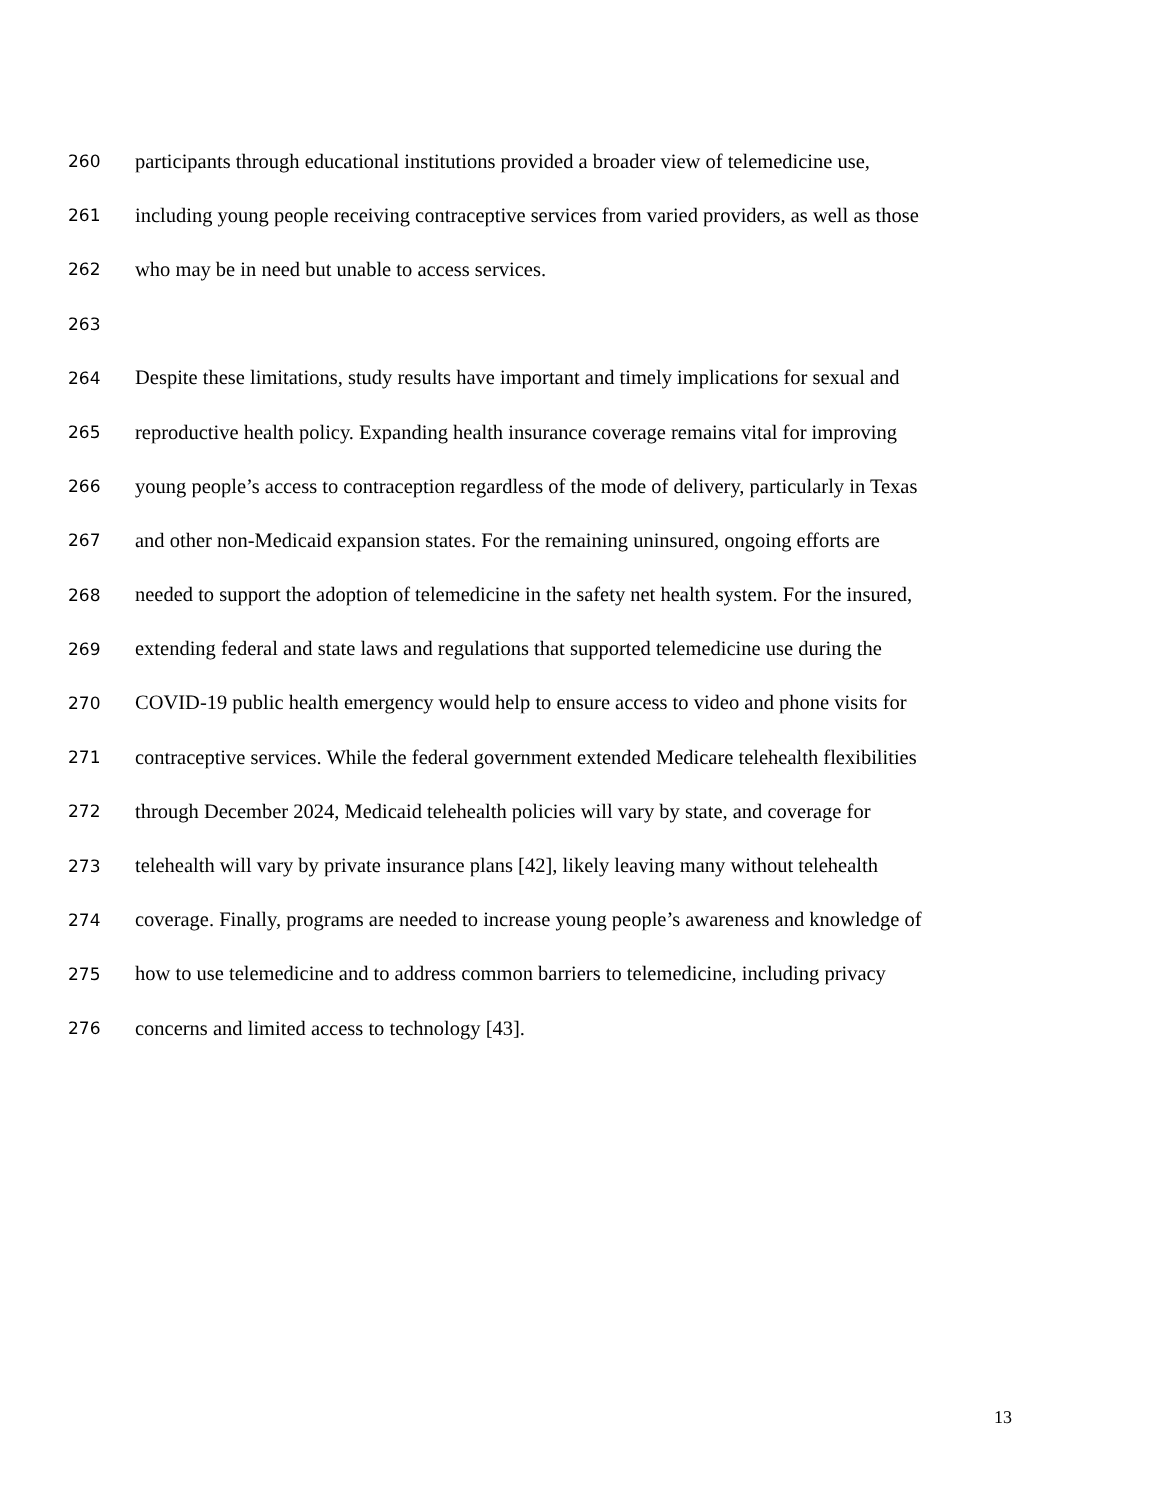260 participants through educational institutions provided a broader view of telemedicine use,
261 including young people receiving contraceptive services from varied providers, as well as those
262 who may be in need but unable to access services.
263
264 Despite these limitations, study results have important and timely implications for sexual and
265 reproductive health policy. Expanding health insurance coverage remains vital for improving
266 young people’s access to contraception regardless of the mode of delivery, particularly in Texas
267 and other non-Medicaid expansion states. For the remaining uninsured, ongoing efforts are
268 needed to support the adoption of telemedicine in the safety net health system. For the insured,
269 extending federal and state laws and regulations that supported telemedicine use during the
270 COVID-19 public health emergency would help to ensure access to video and phone visits for
271 contraceptive services. While the federal government extended Medicare telehealth flexibilities
272 through December 2024, Medicaid telehealth policies will vary by state, and coverage for
273 telehealth will vary by private insurance plans [42], likely leaving many without telehealth
274 coverage. Finally, programs are needed to increase young people’s awareness and knowledge of
275 how to use telemedicine and to address common barriers to telemedicine, including privacy
276 concerns and limited access to technology [43].
13